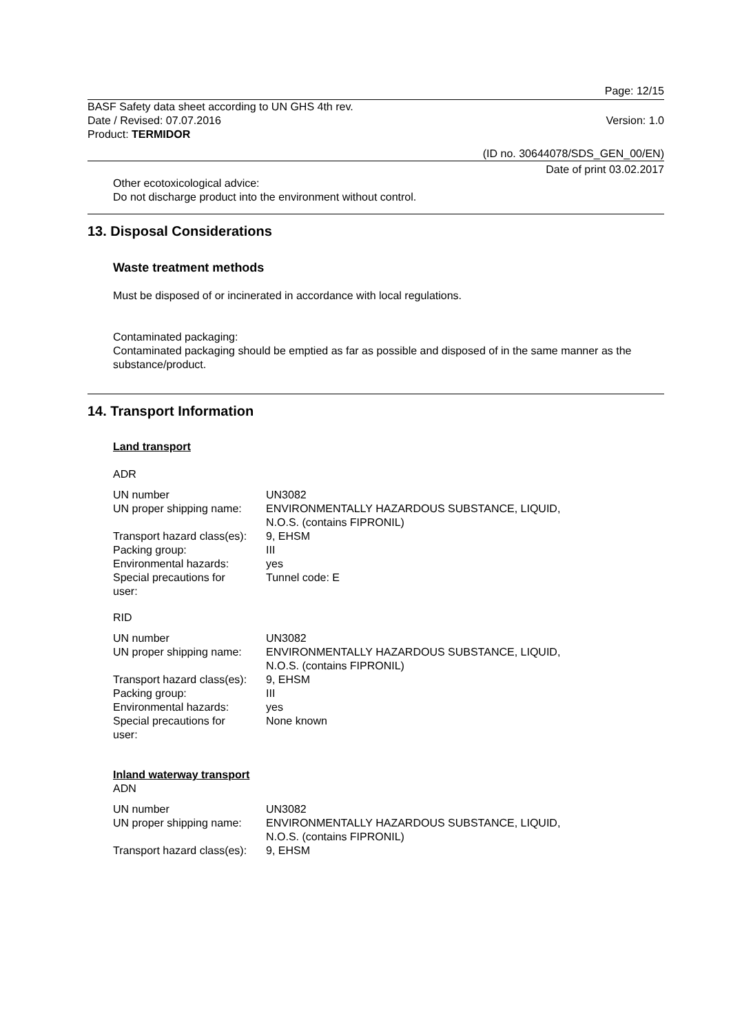Page: 12/15
BASF Safety data sheet according to UN GHS 4th rev.
Date / Revised: 07.07.2016 Version: 1.0
Product: TERMIDOR
(ID no. 30644078/SDS_GEN_00/EN)
Date of print 03.02.2017
Other ecotoxicological advice:
Do not discharge product into the environment without control.
13. Disposal Considerations
Waste treatment methods
Must be disposed of or incinerated in accordance with local regulations.
Contaminated packaging:
Contaminated packaging should be emptied as far as possible and disposed of in the same manner as the substance/product.
14. Transport Information
Land transport
ADR
| UN number | UN3082 |
| UN proper shipping name: | ENVIRONMENTALLY HAZARDOUS SUBSTANCE, LIQUID, N.O.S. (contains FIPRONIL) |
| Transport hazard class(es): | 9, EHSM |
| Packing group: | III |
| Environmental hazards: | yes |
| Special precautions for user: | Tunnel code: E |
RID
| UN number | UN3082 |
| UN proper shipping name: | ENVIRONMENTALLY HAZARDOUS SUBSTANCE, LIQUID, N.O.S. (contains FIPRONIL) |
| Transport hazard class(es): | 9, EHSM |
| Packing group: | III |
| Environmental hazards: | yes |
| Special precautions for user: | None known |
Inland waterway transport
ADN
| UN number | UN3082 |
| UN proper shipping name: | ENVIRONMENTALLY HAZARDOUS SUBSTANCE, LIQUID, N.O.S. (contains FIPRONIL) |
| Transport hazard class(es): | 9, EHSM |